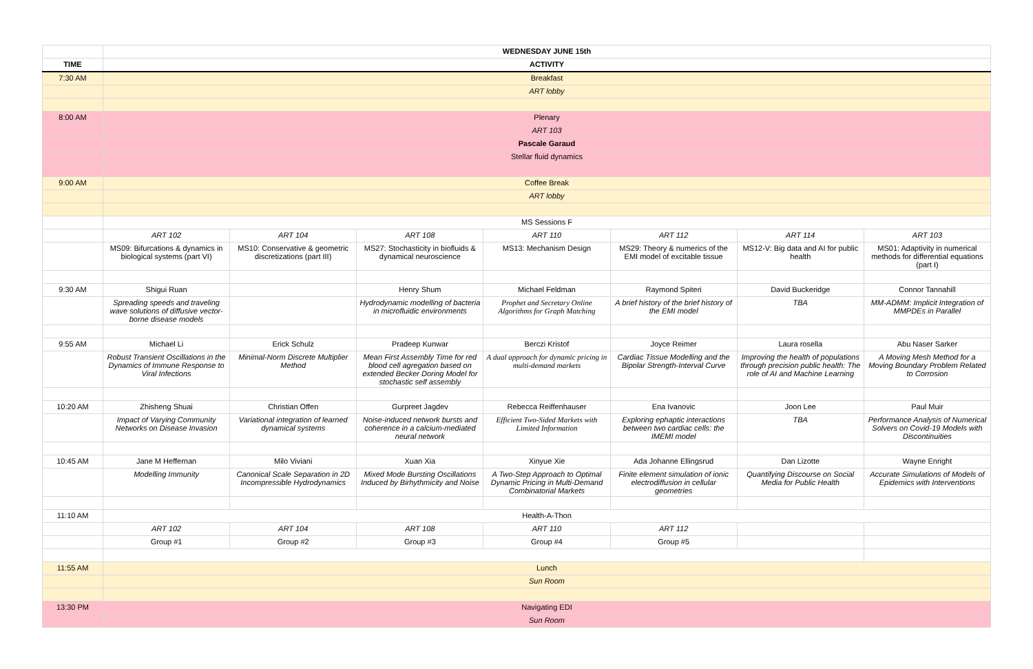| | WEDNESDAY JUNE 15th | | | | | | |
| TIME | ACTIVITY | | | | | | |
| 7:30 AM | Breakfast | | | | | | |
| | ART lobby | | | | | | |
| 8:00 AM | Plenary | | | | | | |
| | ART 103 | | | | | | |
| | Pascale Garaud | | | | | | |
| | Stellar fluid dynamics | | | | | | |
| 9:00 AM | Coffee Break | | | | | | |
| | ART lobby | | | | | | |
| | MS Sessions F | | | | | | |
| | ART 102 | ART 104 | ART 108 | ART 110 | ART 112 | ART 114 | ART 103 |
| | MS09: Bifurcations & dynamics in biological systems (part VI) | MS10: Conservative & geometric discretizations (part III) | MS27: Stochasticity in biofluids & dynamical neuroscience | MS13: Mechanism Design | MS29: Theory & numerics of the EMI model of excitable tissue | MS12-V: Big data and AI for public health | MS01: Adaptivity in numerical methods for differential equations (part I) |
| 9:30 AM | Shigui Ruan | | Henry Shum | Michael Feldman | Raymond Spiteri | David Buckeridge | Connor Tannahill |
| | Spreading speeds and traveling wave solutions of diffusive vector-borne disease models | | Hydrodynamic modelling of bacteria in microfluidic environments | Prophet and Secretary Online Algorithms for Graph Matching | A brief history of the brief history of the EMI model | TBA | MM-ADMM: Implicit Integration of MMPDEs in Parallel |
| 9:55 AM | Michael Li | Erick Schulz | Pradeep Kunwar | Berczi Kristof | Joyce Reimer | Laura rosella | Abu Naser Sarker |
| | Robust Transient Oscillations in the Dynamics of Immune Response to Viral Infections | Minimal-Norm Discrete Multiplier Method | Mean First Assembly Time for red blood cell agregation based on extended Becker Doring Model for stochastic self assembly | A dual approach for dynamic pricing in multi-demand markets | Cardiac Tissue Modelling and the Bipolar Strength-Interval Curve | Improving the health of populations through precision public health: The role of AI and Machine Learning | A Moving Mesh Method for a Moving Boundary Problem Related to Corrosion |
| 10:20 AM | Zhisheng Shuai | Christian Offen | Gurpreet Jagdev | Rebecca Reiffenhauser | Ena Ivanovic | Joon Lee | Paul Muir |
| | Impact of Varying Community Networks on Disease Invasion | Variational integration of learned dynamical systems | Noise-induced network bursts and coherence in a calcium-mediated neural network | Efficient Two-Sided Markets with Limited Information | Exploring ephaptic interactions between two cardiac cells: the IMEMI model | TBA | Performance Analysis of Numerical Solvers on Covid-19 Models with Discontinuities |
| 10:45 AM | Jane M Heffernan | Milo Viviani | Xuan Xia | Xinyue Xie | Ada Johanne Ellingsrud | Dan Lizotte | Wayne Enright |
| | Modelling Immunity | Canonical Scale Separation in 2D Incompressible Hydrodynamics | Mixed Mode Bursting Oscillations Induced by Birhythmicity and Noise | A Two-Step Approach to Optimal Dynamic Pricing in Multi-Demand Combinatorial Markets | Finite element simulation of ionic electrodiffusion in cellular geometries | Quantifying Discourse on Social Media for Public Health | Accurate Simulations of Models of Epidemics with Interventions |
| 11:10 AM | Health-A-Thon | | | | | | |
| | ART 102 | ART 104 | ART 108 | ART 110 | ART 112 | | |
| | Group #1 | Group #2 | Group #3 | Group #4 | Group #5 | | |
| 11:55 AM | Lunch | | | | | | |
| | Sun Room | | | | | | |
| 13:30 PM | Navigating EDI | | | | | | |
| | Sun Room | | | | | | |